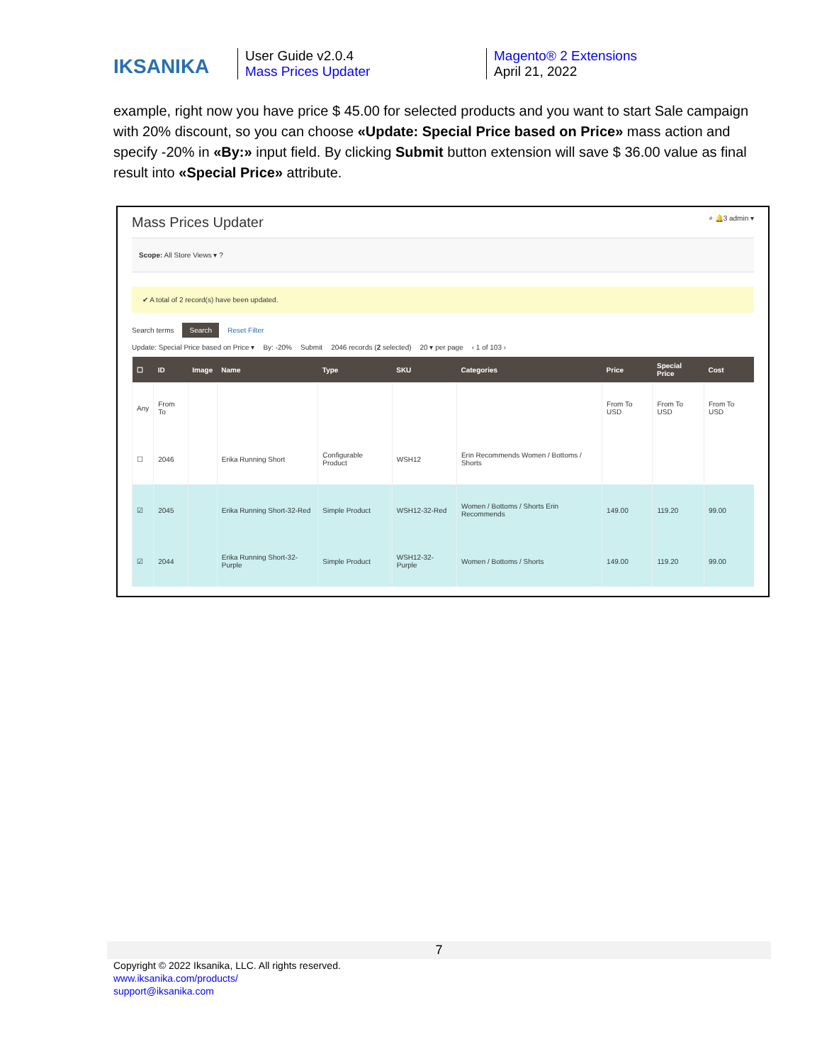IKSANIKA
User Guide v2.0.4
Mass Prices Updater
Magento® 2 Extensions
April 21, 2022
example, right now you have price $ 45.00 for selected products and you want to start Sale campaign with 20% discount, so you can choose «Update: Special Price based on Price» mass action and specify -20% in «By:» input field. By clicking Submit button extension will save $ 36.00 value as final result into «Special Price» attribute.
Mass Prices Updater ⌕ 🔔3 admin ▾
Scope: All Store Views ▾ ?
✔ A total of 2 record(s) have been updated.
Search terms Search Reset Filter
Update: Special Price based on Price ▾ By: -20% Submit 2046 records (2 selected) 20 ▾ per page ‹ 1 of 103 ›
| ☐ | ID | Image | Name | Type | SKU | Categories | Price | Special Price | Cost |
| --- | --- | --- | --- | --- | --- | --- | --- | --- | --- |
| Any | From To | | | | | | From To USD | From To USD | From To USD |
| ☐ | 2046 | | Erika Running Short | Configurable Product | WSH12 | Erin Recommends Women / Bottoms / Shorts | | | |
| ☑ | 2045 | | Erika Running Short-32-Red | Simple Product | WSH12-32-Red | Women / Bottoms / Shorts Erin Recommends | 149.00 | 119.20 | 99.00 |
| ☑ | 2044 | | Erika Running Short-32-Purple | Simple Product | WSH12-32-Purple | Women / Bottoms / Shorts | 149.00 | 119.20 | 99.00 |
7
Copyright © 2022 Iksanika, LLC. All rights reserved.
www.iksanika.com/products/
support@iksanika.com